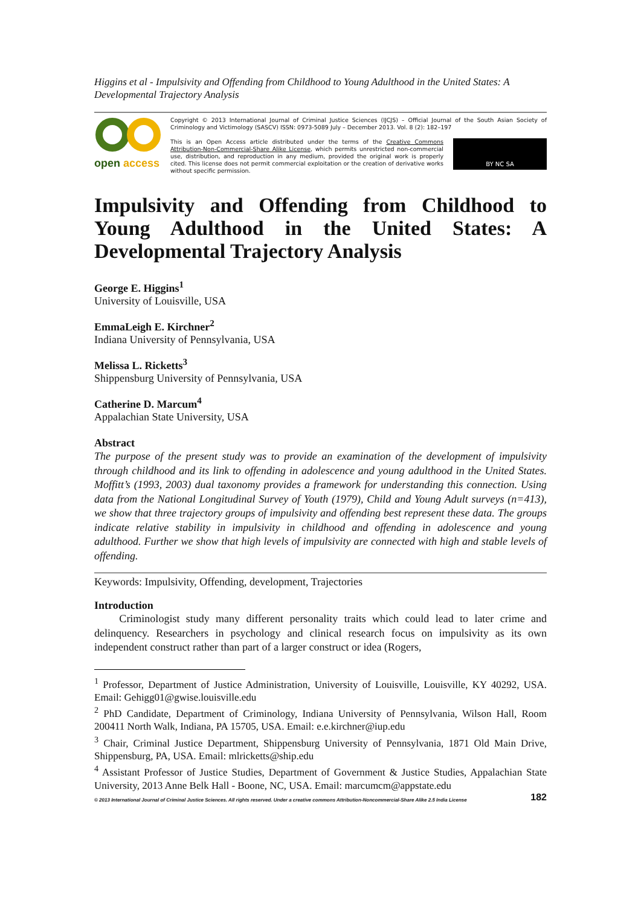Higgins et al - Impulsivity and Offending from Childhood to Young Adulthood in the United States: A Developmental Trajectory Analysis
open access
Copyright © 2013 International Journal of Criminal Justice Sciences (IJCJS) – Official Journal of the South Asian Society of Criminology and Victimology (SASCV) ISSN: 0973-5089 July – December 2013. Vol. 8 (2): 182–197
BY NC SA
This is an Open Access article distributed under the terms of the Creative Commons Attribution-Non-Commercial-Share Alike License, which permits unrestricted non-commercial use, distribution, and reproduction in any medium, provided the original work is properly cited. This license does not permit commercial exploitation or the creation of derivative works without specific permission.
Impulsivity and Offending from Childhood to Young Adulthood in the United States: A Developmental Trajectory Analysis
George E. Higgins<sup>1</sup>
University of Louisville, USA
EmmaLeigh E. Kirchner<sup>2</sup>
Indiana University of Pennsylvania, USA
Melissa L. Ricketts<sup>3</sup>
Shippensburg University of Pennsylvania, USA
Catherine D. Marcum<sup>4</sup>
Appalachian State University, USA
Abstract
The purpose of the present study was to provide an examination of the development of impulsivity through childhood and its link to offending in adolescence and young adulthood in the United States. Moffitt’s (1993, 2003) dual taxonomy provides a framework for understanding this connection. Using data from the National Longitudinal Survey of Youth (1979), Child and Young Adult surveys (n=413), we show that three trajectory groups of impulsivity and offending best represent these data. The groups indicate relative stability in impulsivity in childhood and offending in adolescence and young adulthood. Further we show that high levels of impulsivity are connected with high and stable levels of offending.
Keywords: Impulsivity, Offending, development, Trajectories
Introduction
Criminologist study many different personality traits which could lead to later crime and delinquency. Researchers in psychology and clinical research focus on impulsivity as its own independent construct rather than part of a larger construct or idea (Rogers,
<sup>1</sup> Professor, Department of Justice Administration, University of Louisville, Louisville, KY 40292, USA. Email: Gehigg01@gwise.louisville.edu
<sup>2</sup> PhD Candidate, Department of Criminology, Indiana University of Pennsylvania, Wilson Hall, Room 200411 North Walk, Indiana, PA 15705, USA. Email: e.e.kirchner@iup.edu
<sup>3</sup> Chair, Criminal Justice Department, Shippensburg University of Pennsylvania, 1871 Old Main Drive, Shippensburg, PA, USA. Email: mlricketts@ship.edu
<sup>4</sup> Assistant Professor of Justice Studies, Department of Government & Justice Studies, Appalachian State University, 2013 Anne Belk Hall - Boone, NC, USA. Email: marcumcm@appstate.edu
© 2013 International Journal of Criminal Justice Sciences. All rights reserved. Under a creative commons Attribution-Noncommercial-Share Alike 2.5 India License 182